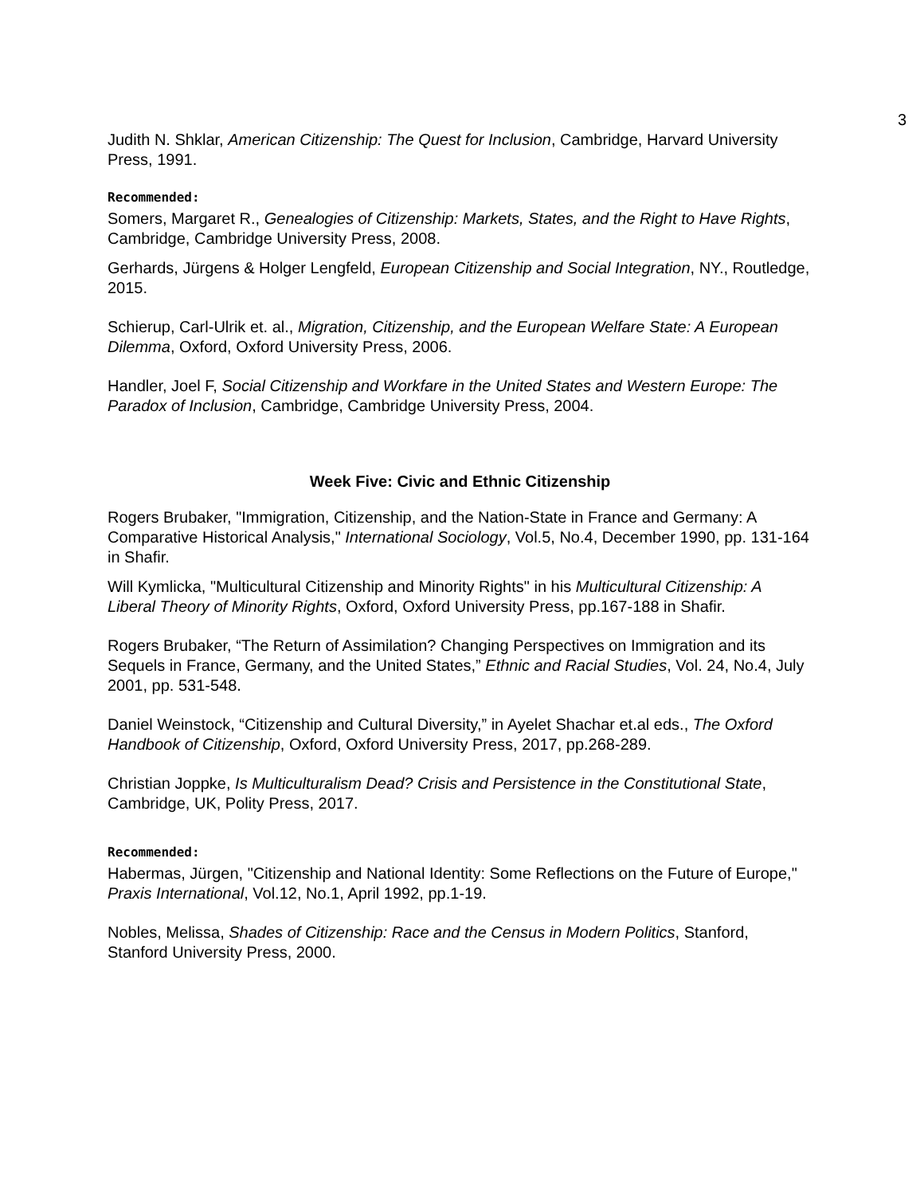3
Judith N. Shklar, American Citizenship: The Quest for Inclusion, Cambridge, Harvard University Press, 1991.
Recommended:
Somers, Margaret R., Genealogies of Citizenship: Markets, States, and the Right to Have Rights, Cambridge, Cambridge University Press, 2008.
Gerhards, Jürgens & Holger Lengfeld, European Citizenship and Social Integration, NY., Routledge, 2015.
Schierup, Carl-Ulrik et. al., Migration, Citizenship, and the European Welfare State: A European Dilemma, Oxford, Oxford University Press, 2006.
Handler, Joel F, Social Citizenship and Workfare in the United States and Western Europe: The Paradox of Inclusion, Cambridge, Cambridge University Press, 2004.
Week Five: Civic and Ethnic Citizenship
Rogers Brubaker, "Immigration, Citizenship, and the Nation-State in France and Germany: A Comparative Historical Analysis," International Sociology, Vol.5, No.4, December 1990, pp. 131-164 in Shafir.
Will Kymlicka, "Multicultural Citizenship and Minority Rights" in his Multicultural Citizenship: A Liberal Theory of Minority Rights, Oxford, Oxford University Press, pp.167-188 in Shafir.
Rogers Brubaker, “The Return of Assimilation? Changing Perspectives on Immigration and its Sequels in France, Germany, and the United States,” Ethnic and Racial Studies, Vol. 24, No.4, July 2001, pp. 531-548.
Daniel Weinstock, “Citizenship and Cultural Diversity,” in Ayelet Shachar et.al eds., The Oxford Handbook of Citizenship, Oxford, Oxford University Press, 2017, pp.268-289.
Christian Joppke, Is Multiculturalism Dead? Crisis and Persistence in the Constitutional State, Cambridge, UK, Polity Press, 2017.
Recommended:
Habermas, Jürgen, "Citizenship and National Identity: Some Reflections on the Future of Europe," Praxis International, Vol.12, No.1, April 1992, pp.1-19.
Nobles, Melissa, Shades of Citizenship: Race and the Census in Modern Politics, Stanford, Stanford University Press, 2000.